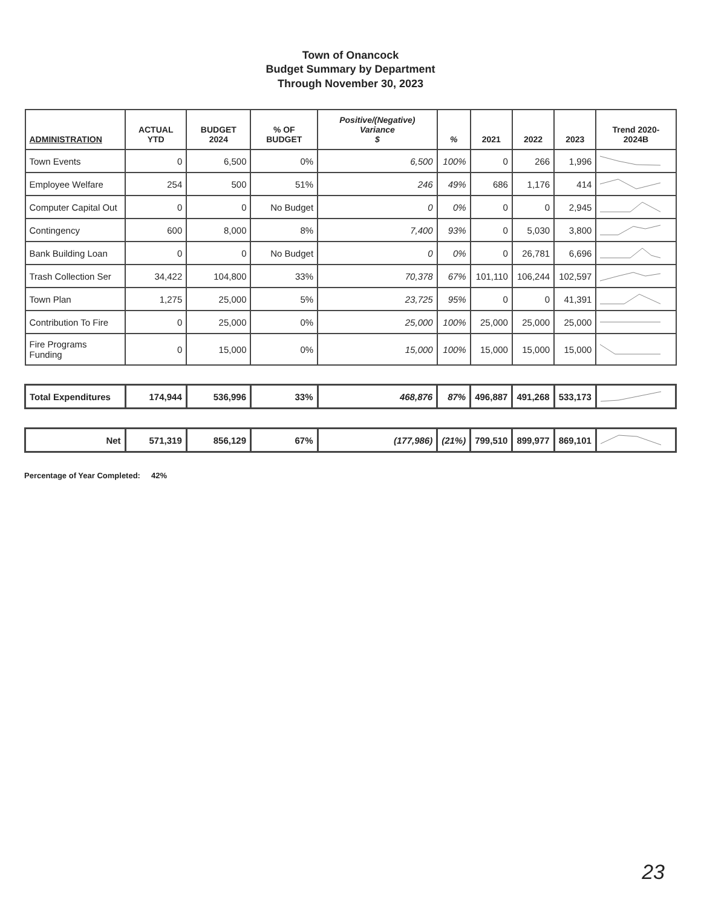Town of Onancock
Budget Summary by Department
Through November 30, 2023
| ADMINISTRATION | ACTUAL YTD | BUDGET 2024 | % OF BUDGET | Positive/(Negative) Variance $ | % | 2021 | 2022 | 2023 | Trend 2020-2024B |
| --- | --- | --- | --- | --- | --- | --- | --- | --- | --- |
| Town Events | 0 | 6,500 | 0% | 6,500 | 100% | 0 | 266 | 1,996 | |
| Employee Welfare | 254 | 500 | 51% | 246 | 49% | 686 | 1,176 | 414 | |
| Computer Capital Out | 0 | 0 | No Budget | 0 | 0% | 0 | 0 | 2,945 | |
| Contingency | 600 | 8,000 | 8% | 7,400 | 93% | 0 | 5,030 | 3,800 | |
| Bank Building Loan | 0 | 0 | No Budget | 0 | 0% | 0 | 26,781 | 6,696 | |
| Trash Collection Ser | 34,422 | 104,800 | 33% | 70,378 | 67% | 101,110 | 106,244 | 102,597 | |
| Town Plan | 1,275 | 25,000 | 5% | 23,725 | 95% | 0 | 0 | 41,391 | |
| Contribution To Fire | 0 | 25,000 | 0% | 25,000 | 100% | 25,000 | 25,000 | 25,000 | |
| Fire Programs Funding | 0 | 15,000 | 0% | 15,000 | 100% | 15,000 | 15,000 | 15,000 | |
| Total Expenditures | 174,944 | 536,996 | 33% | 468,876 | 87% | 496,887 | 491,268 | 533,173 | |
| Net | 571,319 | 856,129 | 67% | (177,986) | (21%) | 799,510 | 899,977 | 869,101 | |
Percentage of Year Completed: 42%
23